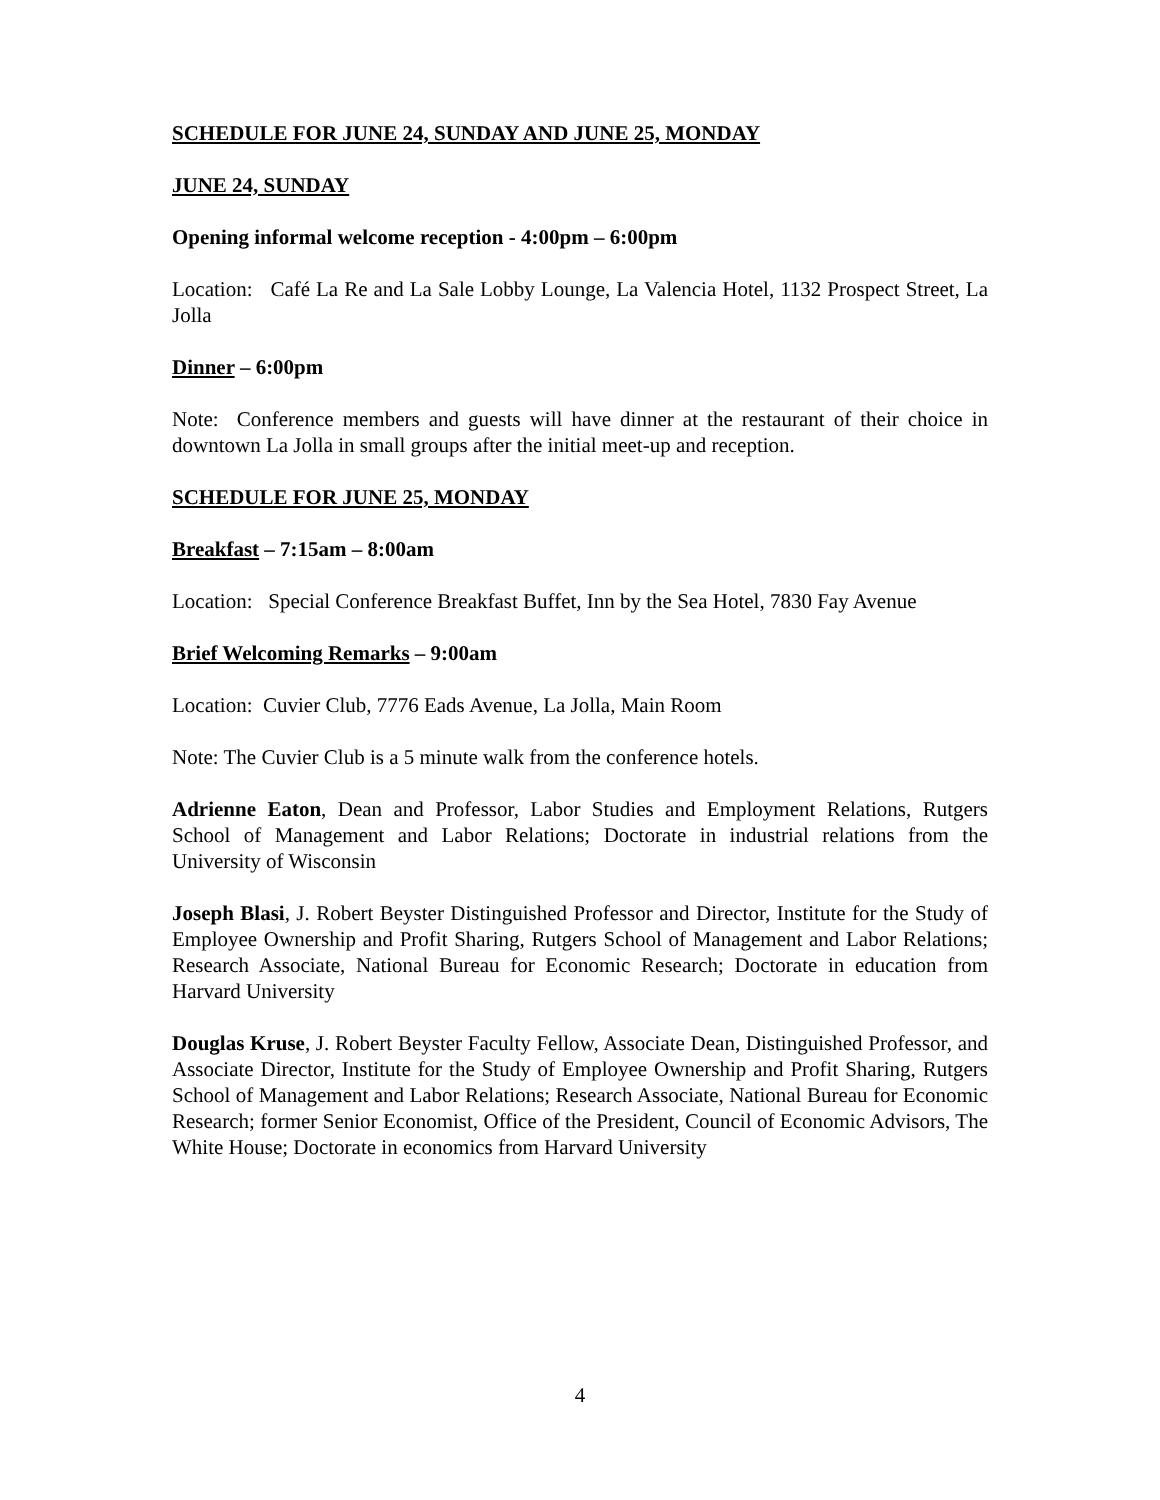SCHEDULE FOR JUNE 24, SUNDAY AND JUNE 25, MONDAY
JUNE 24, SUNDAY
Opening informal welcome reception - 4:00pm – 6:00pm
Location: Café La Re and La Sale Lobby Lounge, La Valencia Hotel, 1132 Prospect Street, La Jolla
Dinner – 6:00pm
Note: Conference members and guests will have dinner at the restaurant of their choice in downtown La Jolla in small groups after the initial meet-up and reception.
SCHEDULE FOR JUNE 25, MONDAY
Breakfast – 7:15am – 8:00am
Location: Special Conference Breakfast Buffet, Inn by the Sea Hotel, 7830 Fay Avenue
Brief Welcoming Remarks – 9:00am
Location: Cuvier Club, 7776 Eads Avenue, La Jolla, Main Room
Note: The Cuvier Club is a 5 minute walk from the conference hotels.
Adrienne Eaton, Dean and Professor, Labor Studies and Employment Relations, Rutgers School of Management and Labor Relations; Doctorate in industrial relations from the University of Wisconsin
Joseph Blasi, J. Robert Beyster Distinguished Professor and Director, Institute for the Study of Employee Ownership and Profit Sharing, Rutgers School of Management and Labor Relations; Research Associate, National Bureau for Economic Research; Doctorate in education from Harvard University
Douglas Kruse, J. Robert Beyster Faculty Fellow, Associate Dean, Distinguished Professor, and Associate Director, Institute for the Study of Employee Ownership and Profit Sharing, Rutgers School of Management and Labor Relations; Research Associate, National Bureau for Economic Research; former Senior Economist, Office of the President, Council of Economic Advisors, The White House; Doctorate in economics from Harvard University
4